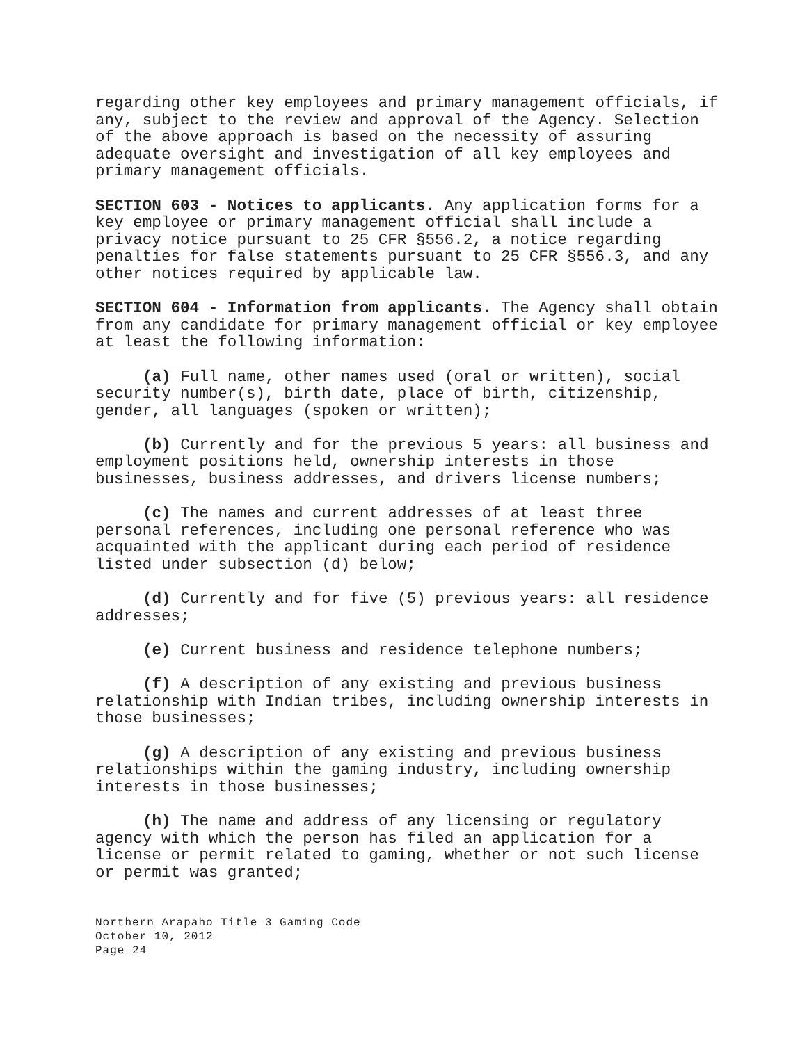regarding other key employees and primary management officials, if any, subject to the review and approval of the Agency. Selection of the above approach is based on the necessity of assuring adequate oversight and investigation of all key employees and primary management officials.
SECTION 603 - Notices to applicants. Any application forms for a key employee or primary management official shall include a privacy notice pursuant to 25 CFR §556.2, a notice regarding penalties for false statements pursuant to 25 CFR §556.3, and any other notices required by applicable law.
SECTION 604 - Information from applicants. The Agency shall obtain from any candidate for primary management official or key employee at least the following information:
(a) Full name, other names used (oral or written), social security number(s), birth date, place of birth, citizenship, gender, all languages (spoken or written);
(b) Currently and for the previous 5 years: all business and employment positions held, ownership interests in those businesses, business addresses, and drivers license numbers;
(c) The names and current addresses of at least three personal references, including one personal reference who was acquainted with the applicant during each period of residence listed under subsection (d) below;
(d) Currently and for five (5) previous years: all residence addresses;
(e) Current business and residence telephone numbers;
(f) A description of any existing and previous business relationship with Indian tribes, including ownership interests in those businesses;
(g) A description of any existing and previous business relationships within the gaming industry, including ownership interests in those businesses;
(h) The name and address of any licensing or regulatory agency with which the person has filed an application for a license or permit related to gaming, whether or not such license or permit was granted;
Northern Arapaho Title 3 Gaming Code
October 10, 2012
Page 24